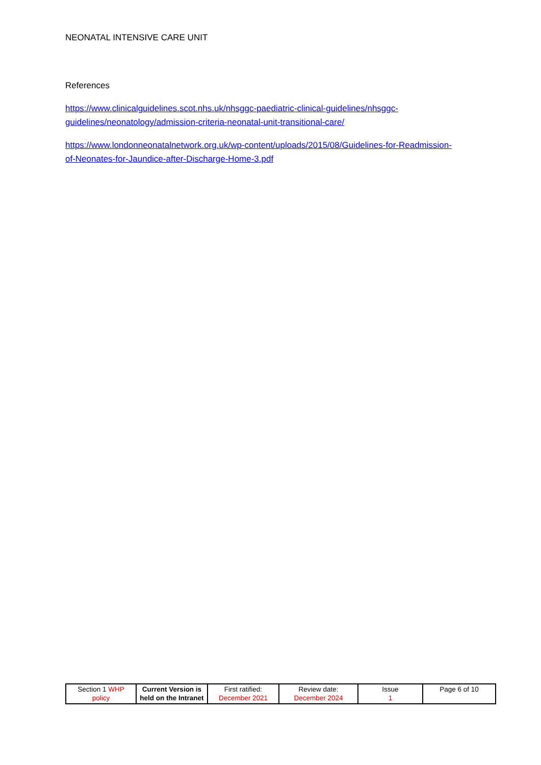NEONATAL INTENSIVE CARE UNIT
References
https://www.clinicalguidelines.scot.nhs.uk/nhsggc-paediatric-clinical-guidelines/nhsggc-guidelines/neonatology/admission-criteria-neonatal-unit-transitional-care/
https://www.londonneonatalnetwork.org.uk/wp-content/uploads/2015/08/Guidelines-for-Readmission-of-Neonates-for-Jaundice-after-Discharge-Home-3.pdf
| Section 1 WHP policy | Current Version is held on the Intranet | First ratified: December 2021 | Review date: December 2024 | Issue 1 | Page 6 of 10 |